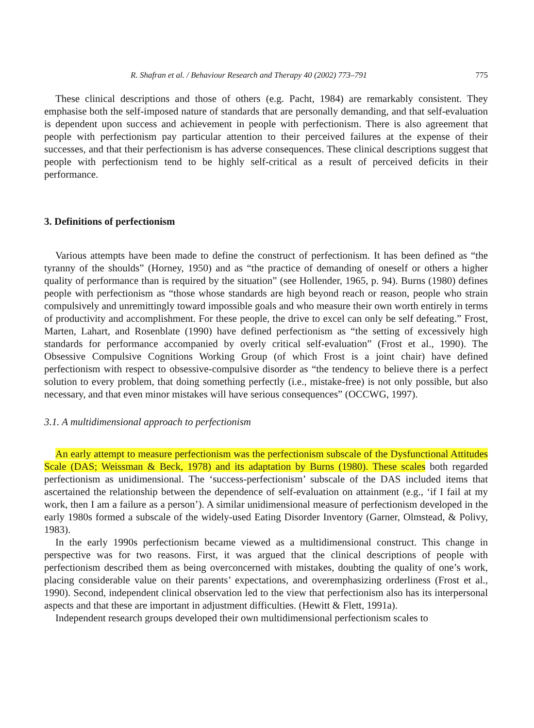R. Shafran et al. / Behaviour Research and Therapy 40 (2002) 773–791 775
These clinical descriptions and those of others (e.g. Pacht, 1984) are remarkably consistent. They emphasise both the self-imposed nature of standards that are personally demanding, and that self-evaluation is dependent upon success and achievement in people with perfectionism. There is also agreement that people with perfectionism pay particular attention to their perceived failures at the expense of their successes, and that their perfectionism is has adverse consequences. These clinical descriptions suggest that people with perfectionism tend to be highly self-critical as a result of perceived deficits in their performance.
3. Definitions of perfectionism
Various attempts have been made to define the construct of perfectionism. It has been defined as “the tyranny of the shoulds” (Horney, 1950) and as “the practice of demanding of oneself or others a higher quality of performance than is required by the situation” (see Hollender, 1965, p. 94). Burns (1980) defines people with perfectionism as “those whose standards are high beyond reach or reason, people who strain compulsively and unremittingly toward impossible goals and who measure their own worth entirely in terms of productivity and accomplishment. For these people, the drive to excel can only be self defeating.” Frost, Marten, Lahart, and Rosenblate (1990) have defined perfectionism as “the setting of excessively high standards for performance accompanied by overly critical self-evaluation” (Frost et al., 1990). The Obsessive Compulsive Cognitions Working Group (of which Frost is a joint chair) have defined perfectionism with respect to obsessive-compulsive disorder as “the tendency to believe there is a perfect solution to every problem, that doing something perfectly (i.e., mistake-free) is not only possible, but also necessary, and that even minor mistakes will have serious consequences” (OCCWG, 1997).
3.1. A multidimensional approach to perfectionism
An early attempt to measure perfectionism was the perfectionism subscale of the Dysfunctional Attitudes Scale (DAS; Weissman & Beck, 1978) and its adaptation by Burns (1980). These scales both regarded perfectionism as unidimensional. The ‘success-perfectionism’ subscale of the DAS included items that ascertained the relationship between the dependence of self-evaluation on attainment (e.g., ‘if I fail at my work, then I am a failure as a person’). A similar unidimensional measure of perfectionism developed in the early 1980s formed a subscale of the widely-used Eating Disorder Inventory (Garner, Olmstead, & Polivy, 1983).
In the early 1990s perfectionism became viewed as a multidimensional construct. This change in perspective was for two reasons. First, it was argued that the clinical descriptions of people with perfectionism described them as being overconcerned with mistakes, doubting the quality of one’s work, placing considerable value on their parents’ expectations, and overemphasizing orderliness (Frost et al., 1990). Second, independent clinical observation led to the view that perfectionism also has its interpersonal aspects and that these are important in adjustment difficulties. (Hewitt & Flett, 1991a).
Independent research groups developed their own multidimensional perfectionism scales to